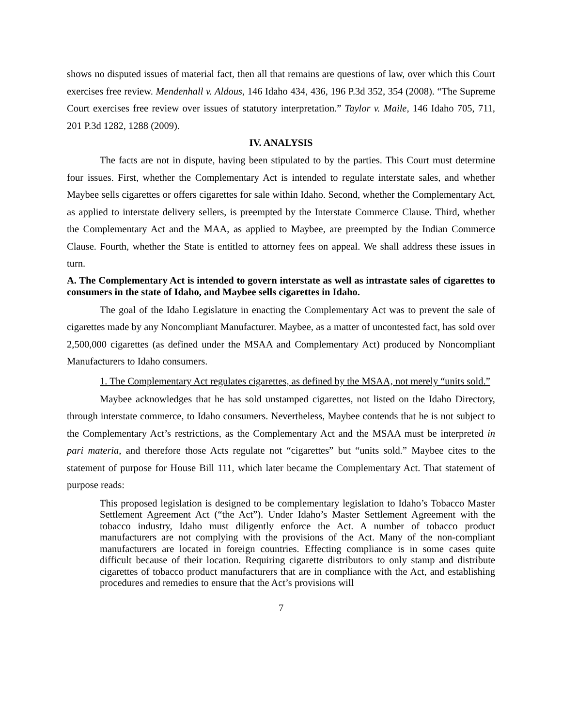shows no disputed issues of material fact, then all that remains are questions of law, over which this Court exercises free review. Mendenhall v. Aldous, 146 Idaho 434, 436, 196 P.3d 352, 354 (2008). “The Supreme Court exercises free review over issues of statutory interpretation.” Taylor v. Maile, 146 Idaho 705, 711, 201 P.3d 1282, 1288 (2009).
IV. ANALYSIS
The facts are not in dispute, having been stipulated to by the parties. This Court must determine four issues. First, whether the Complementary Act is intended to regulate interstate sales, and whether Maybee sells cigarettes or offers cigarettes for sale within Idaho. Second, whether the Complementary Act, as applied to interstate delivery sellers, is preempted by the Interstate Commerce Clause. Third, whether the Complementary Act and the MAA, as applied to Maybee, are preempted by the Indian Commerce Clause. Fourth, whether the State is entitled to attorney fees on appeal. We shall address these issues in turn.
A. The Complementary Act is intended to govern interstate as well as intrastate sales of cigarettes to consumers in the state of Idaho, and Maybee sells cigarettes in Idaho.
The goal of the Idaho Legislature in enacting the Complementary Act was to prevent the sale of cigarettes made by any Noncompliant Manufacturer. Maybee, as a matter of uncontested fact, has sold over 2,500,000 cigarettes (as defined under the MSAA and Complementary Act) produced by Noncompliant Manufacturers to Idaho consumers.
1. The Complementary Act regulates cigarettes, as defined by the MSAA, not merely “units sold.”
Maybee acknowledges that he has sold unstamped cigarettes, not listed on the Idaho Directory, through interstate commerce, to Idaho consumers. Nevertheless, Maybee contends that he is not subject to the Complementary Act’s restrictions, as the Complementary Act and the MSAA must be interpreted in pari materia, and therefore those Acts regulate not “cigarettes” but “units sold.” Maybee cites to the statement of purpose for House Bill 111, which later became the Complementary Act. That statement of purpose reads:
This proposed legislation is designed to be complementary legislation to Idaho’s Tobacco Master Settlement Agreement Act (“the Act”). Under Idaho’s Master Settlement Agreement with the tobacco industry, Idaho must diligently enforce the Act. A number of tobacco product manufacturers are not complying with the provisions of the Act. Many of the non-compliant manufacturers are located in foreign countries. Effecting compliance is in some cases quite difficult because of their location. Requiring cigarette distributors to only stamp and distribute cigarettes of tobacco product manufacturers that are in compliance with the Act, and establishing procedures and remedies to ensure that the Act’s provisions will
7